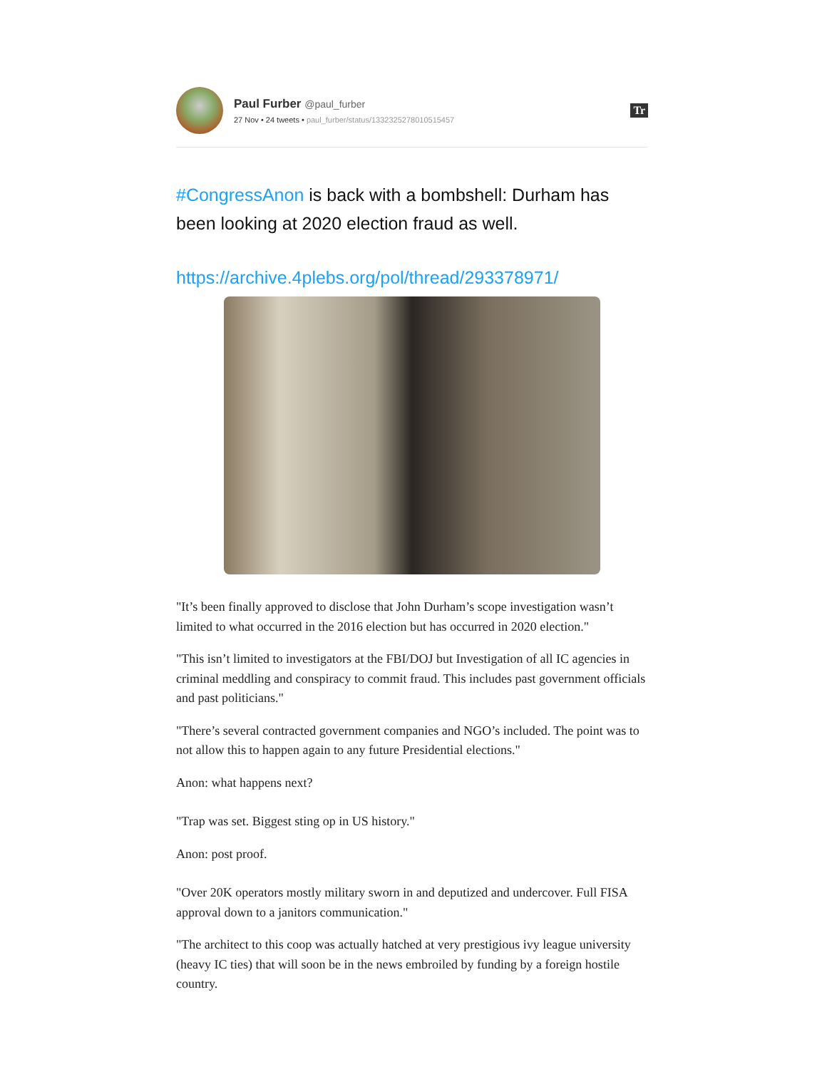Paul Furber @paul_furber
27 Nov • 24 tweets • paul_furber/status/1332325278010515457
Tr
#CongressAnon is back with a bombshell: Durham has been looking at 2020 election fraud as well.
https://archive.4plebs.org/pol/thread/293378971/
"It’s been finally approved to disclose that John Durham’s scope investigation wasn’t limited to what occurred in the 2016 election but has occurred in 2020 election."
"This isn’t limited to investigators at the FBI/DOJ but Investigation of all IC agencies in criminal meddling and conspiracy to commit fraud. This includes past government officials and past politicians."
"There’s several contracted government companies and NGO’s included. The point was to not allow this to happen again to any future Presidential elections."
Anon: what happens next?
"Trap was set. Biggest sting op in US history."
Anon: post proof.
"Over 20K operators mostly military sworn in and deputized and undercover. Full FISA approval down to a janitors communication."
"The architect to this coop was actually hatched at very prestigious ivy league university (heavy IC ties) that will soon be in the news embroiled by funding by a foreign hostile country.